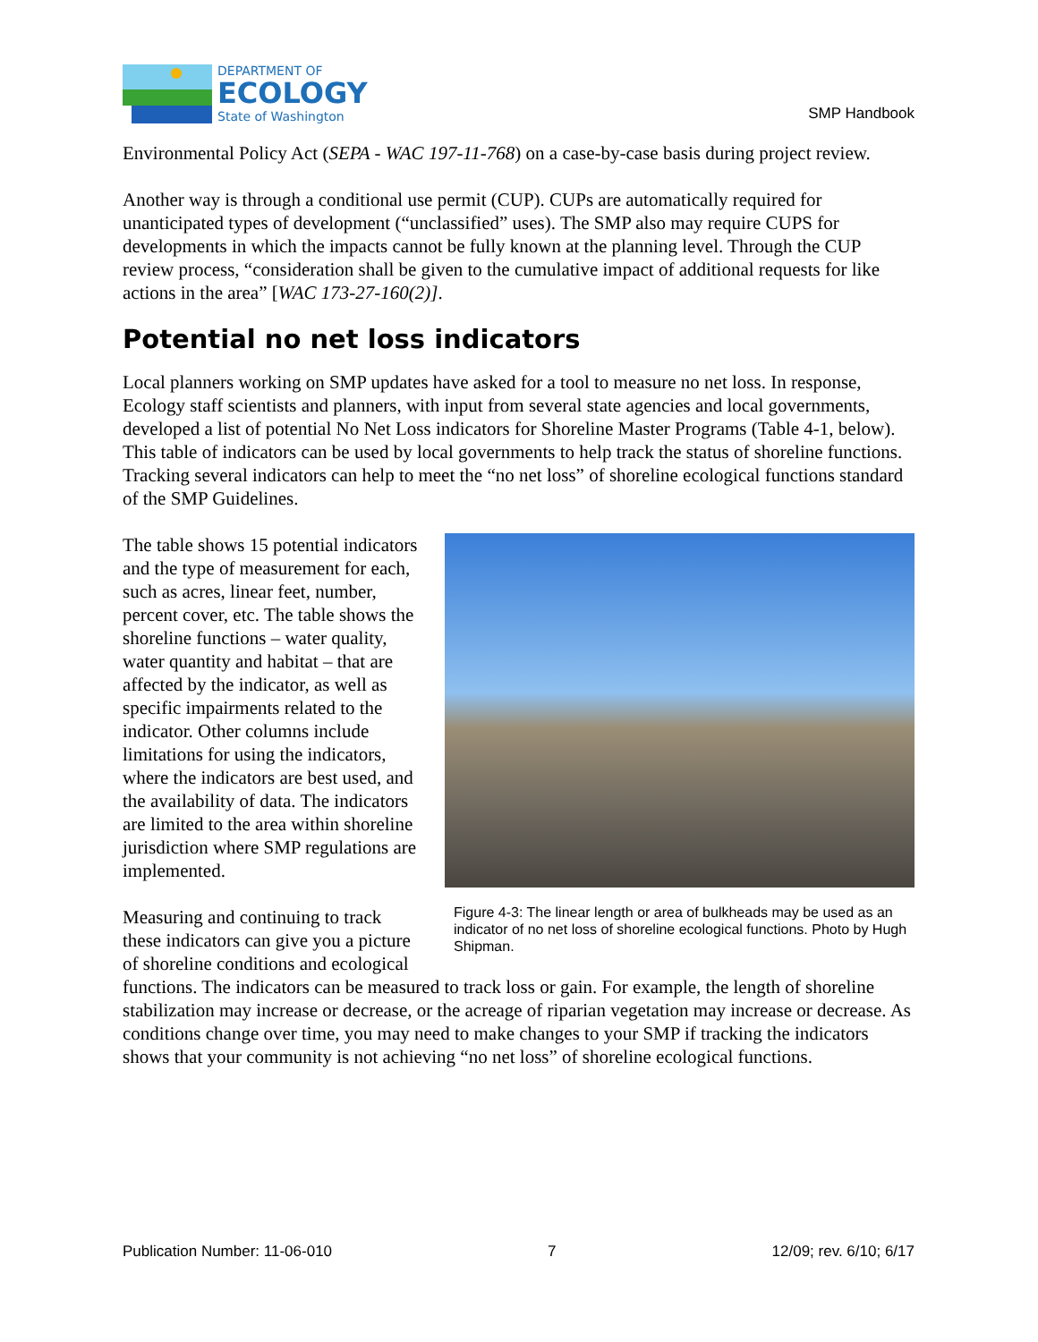DEPARTMENT OF
ECOLOGY
State of Washington
SMP Handbook
Environmental Policy Act (SEPA - WAC 197-11-768) on a case-by-case basis during project review.
Another way is through a conditional use permit (CUP). CUPs are automatically required for unanticipated types of development (“unclassified” uses). The SMP also may require CUPS for developments in which the impacts cannot be fully known at the planning level. Through the CUP review process, “consideration shall be given to the cumulative impact of additional requests for like actions in the area” [WAC 173-27-160(2)].
Potential no net loss indicators
Local planners working on SMP updates have asked for a tool to measure no net loss. In response, Ecology staff scientists and planners, with input from several state agencies and local governments, developed a list of potential No Net Loss indicators for Shoreline Master Programs (Table 4-1, below). This table of indicators can be used by local governments to help track the status of shoreline functions. Tracking several indicators can help to meet the “no net loss” of shoreline ecological functions standard of the SMP Guidelines.
Figure 4-3: The linear length or area of bulkheads may be used as an indicator of no net loss of shoreline ecological functions. Photo by Hugh Shipman.
The table shows 15 potential indicators and the type of measurement for each, such as acres, linear feet, number, percent cover, etc. The table shows the shoreline functions – water quality, water quantity and habitat – that are affected by the indicator, as well as specific impairments related to the indicator. Other columns include limitations for using the indicators, where the indicators are best used, and the availability of data. The indicators are limited to the area within shoreline jurisdiction where SMP regulations are implemented.
Measuring and continuing to track these indicators can give you a picture of shoreline conditions and ecological functions. The indicators can be measured to track loss or gain. For example, the length of shoreline stabilization may increase or decrease, or the acreage of riparian vegetation may increase or decrease. As conditions change over time, you may need to make changes to your SMP if tracking the indicators shows that your community is not achieving “no net loss” of shoreline ecological functions.
Publication Number: 11-06-010 7 12/09; rev. 6/10; 6/17